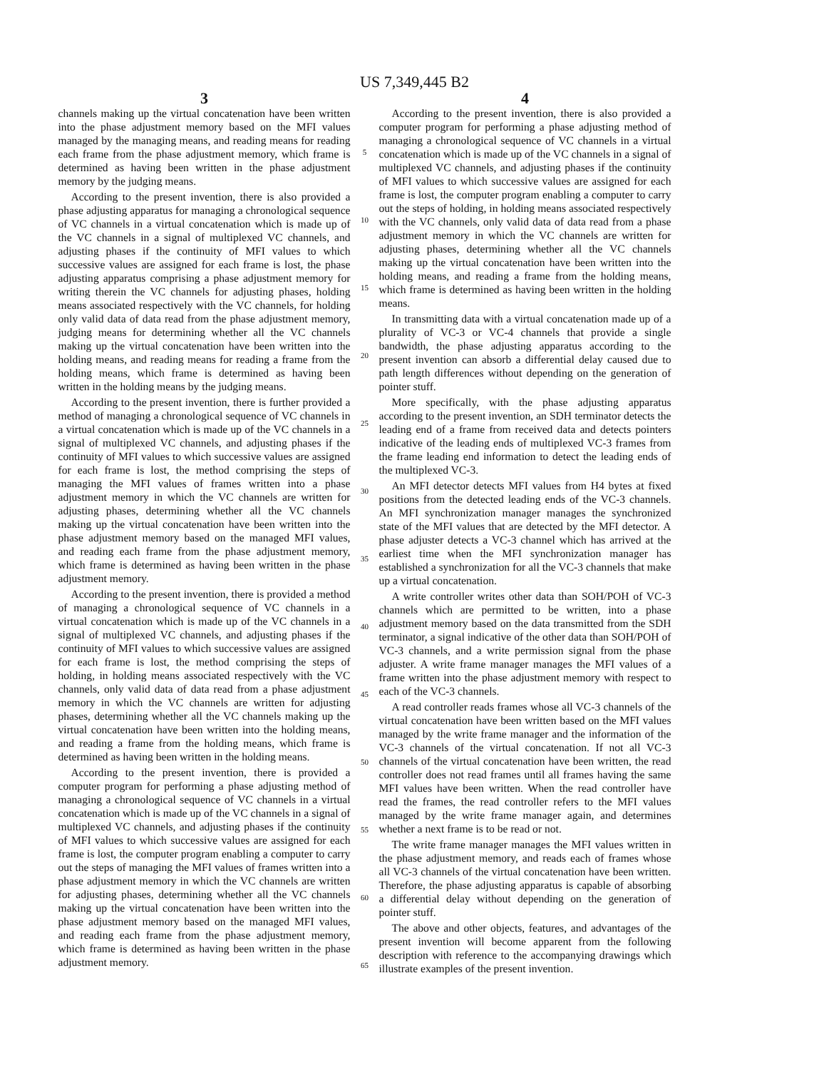US 7,349,445 B2
3
channels making up the virtual concatenation have been written into the phase adjustment memory based on the MFI values managed by the managing means, and reading means for reading each frame from the phase adjustment memory, which frame is determined as having been written in the phase adjustment memory by the judging means.
According to the present invention, there is also provided a phase adjusting apparatus for managing a chronological sequence of VC channels in a virtual concatenation which is made up of the VC channels in a signal of multiplexed VC channels, and adjusting phases if the continuity of MFI values to which successive values are assigned for each frame is lost, the phase adjusting apparatus comprising a phase adjustment memory for writing therein the VC channels for adjusting phases, holding means associated respectively with the VC channels, for holding only valid data of data read from the phase adjustment memory, judging means for determining whether all the VC channels making up the virtual concatenation have been written into the holding means, and reading means for reading a frame from the holding means, which frame is determined as having been written in the holding means by the judging means.
According to the present invention, there is further provided a method of managing a chronological sequence of VC channels in a virtual concatenation which is made up of the VC channels in a signal of multiplexed VC channels, and adjusting phases if the continuity of MFI values to which successive values are assigned for each frame is lost, the method comprising the steps of managing the MFI values of frames written into a phase adjustment memory in which the VC channels are written for adjusting phases, determining whether all the VC channels making up the virtual concatenation have been written into the phase adjustment memory based on the managed MFI values, and reading each frame from the phase adjustment memory, which frame is determined as having been written in the phase adjustment memory.
According to the present invention, there is provided a method of managing a chronological sequence of VC channels in a virtual concatenation which is made up of the VC channels in a signal of multiplexed VC channels, and adjusting phases if the continuity of MFI values to which successive values are assigned for each frame is lost, the method comprising the steps of holding, in holding means associated respectively with the VC channels, only valid data of data read from a phase adjustment memory in which the VC channels are written for adjusting phases, determining whether all the VC channels making up the virtual concatenation have been written into the holding means, and reading a frame from the holding means, which frame is determined as having been written in the holding means.
According to the present invention, there is provided a computer program for performing a phase adjusting method of managing a chronological sequence of VC channels in a virtual concatenation which is made up of the VC channels in a signal of multiplexed VC channels, and adjusting phases if the continuity of MFI values to which successive values are assigned for each frame is lost, the computer program enabling a computer to carry out the steps of managing the MFI values of frames written into a phase adjustment memory in which the VC channels are written for adjusting phases, determining whether all the VC channels making up the virtual concatenation have been written into the phase adjustment memory based on the managed MFI values, and reading each frame from the phase adjustment memory, which frame is determined as having been written in the phase adjustment memory.
5
10
15
20
25
30
35
40
45
50
55
60
65
4
According to the present invention, there is also provided a computer program for performing a phase adjusting method of managing a chronological sequence of VC channels in a virtual concatenation which is made up of the VC channels in a signal of multiplexed VC channels, and adjusting phases if the continuity of MFI values to which successive values are assigned for each frame is lost, the computer program enabling a computer to carry out the steps of holding, in holding means associated respectively with the VC channels, only valid data of data read from a phase adjustment memory in which the VC channels are written for adjusting phases, determining whether all the VC channels making up the virtual concatenation have been written into the holding means, and reading a frame from the holding means, which frame is determined as having been written in the holding means.
In transmitting data with a virtual concatenation made up of a plurality of VC-3 or VC-4 channels that provide a single bandwidth, the phase adjusting apparatus according to the present invention can absorb a differential delay caused due to path length differences without depending on the generation of pointer stuff.
More specifically, with the phase adjusting apparatus according to the present invention, an SDH terminator detects the leading end of a frame from received data and detects pointers indicative of the leading ends of multiplexed VC-3 frames from the frame leading end information to detect the leading ends of the multiplexed VC-3.
An MFI detector detects MFI values from H4 bytes at fixed positions from the detected leading ends of the VC-3 channels. An MFI synchronization manager manages the synchronized state of the MFI values that are detected by the MFI detector. A phase adjuster detects a VC-3 channel which has arrived at the earliest time when the MFI synchronization manager has established a synchronization for all the VC-3 channels that make up a virtual concatenation.
A write controller writes other data than SOH/POH of VC-3 channels which are permitted to be written, into a phase adjustment memory based on the data transmitted from the SDH terminator, a signal indicative of the other data than SOH/POH of VC-3 channels, and a write permission signal from the phase adjuster. A write frame manager manages the MFI values of a frame written into the phase adjustment memory with respect to each of the VC-3 channels.
A read controller reads frames whose all VC-3 channels of the virtual concatenation have been written based on the MFI values managed by the write frame manager and the information of the VC-3 channels of the virtual concatenation. If not all VC-3 channels of the virtual concatenation have been written, the read controller does not read frames until all frames having the same MFI values have been written. When the read controller have read the frames, the read controller refers to the MFI values managed by the write frame manager again, and determines whether a next frame is to be read or not.
The write frame manager manages the MFI values written in the phase adjustment memory, and reads each of frames whose all VC-3 channels of the virtual concatenation have been written. Therefore, the phase adjusting apparatus is capable of absorbing a differential delay without depending on the generation of pointer stuff.
The above and other objects, features, and advantages of the present invention will become apparent from the following description with reference to the accompanying drawings which illustrate examples of the present invention.